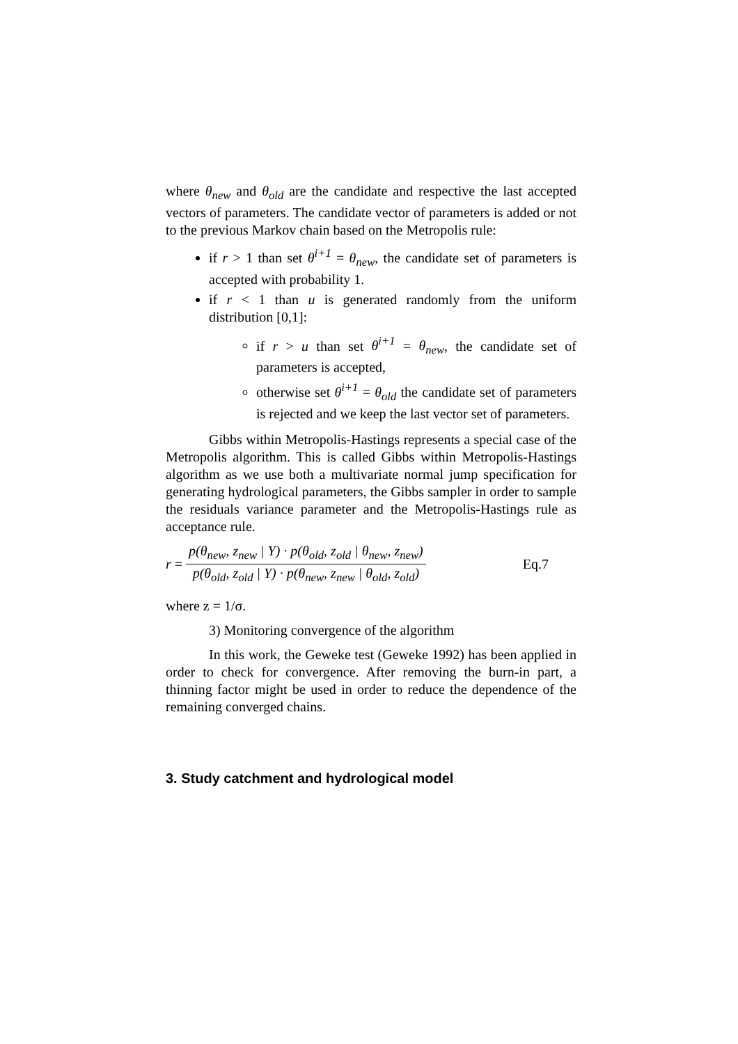where θ<sub>new</sub> and θ<sub>old</sub> are the candidate and respective the last accepted vectors of parameters. The candidate vector of parameters is added or not to the previous Markov chain based on the Metropolis rule:
if r > 1 than set θ<sup>i+1</sup> = θ<sub>new</sub>, the candidate set of parameters is accepted with probability 1.
if r < 1 than u is generated randomly from the uniform distribution [0,1]:
if r > u than set θ<sup>i+1</sup> = θ<sub>new</sub>, the candidate set of parameters is accepted,
otherwise set θ<sup>i+1</sup> = θ<sub>old</sub> the candidate set of parameters is rejected and we keep the last vector set of parameters.
Gibbs within Metropolis-Hastings represents a special case of the Metropolis algorithm. This is called Gibbs within Metropolis-Hastings algorithm as we use both a multivariate normal jump specification for generating hydrological parameters, the Gibbs sampler in order to sample the residuals variance parameter and the Metropolis-Hastings rule as acceptance rule.
r = p(θ<sub>new</sub>, z<sub>new</sub> | Y) · p(θ<sub>old</sub>, z<sub>old</sub> | θ<sub>new</sub>, z<sub>new</sub>) p(θ<sub>old</sub>, z<sub>old</sub> | Y) · p(θ<sub>new</sub>, z<sub>new</sub> | θ<sub>old</sub>, z<sub>old</sub>) Eq.7
where z = 1/σ.
3) Monitoring convergence of the algorithm
In this work, the Geweke test (Geweke 1992) has been applied in order to check for convergence. After removing the burn-in part, a thinning factor might be used in order to reduce the dependence of the remaining converged chains.
3. Study catchment and hydrological model